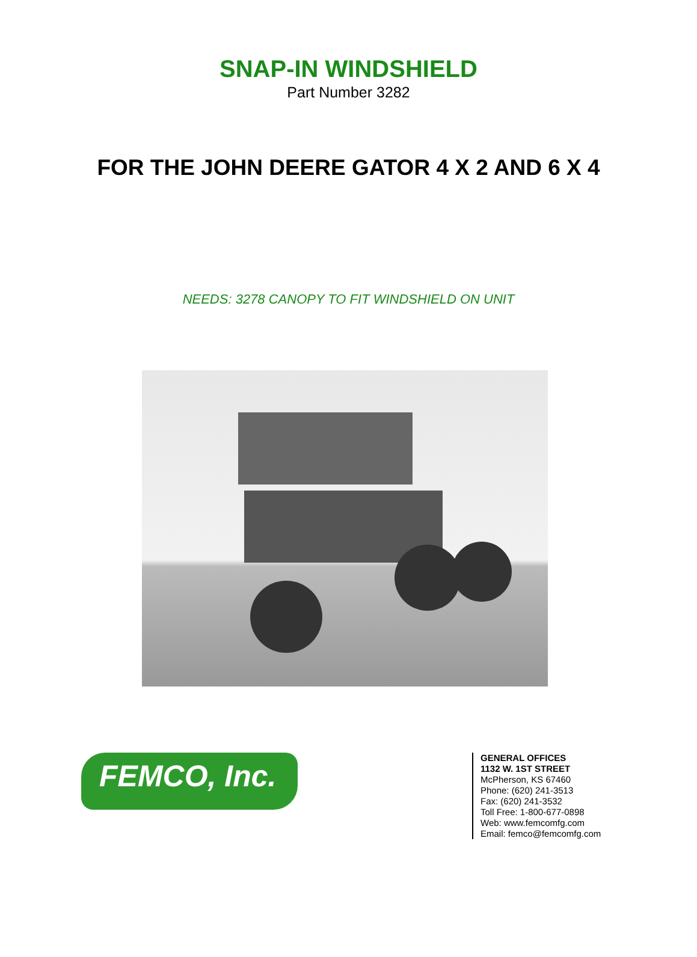SNAP-IN WINDSHIELD
Part Number 3282
FOR THE JOHN DEERE GATOR 4 X 2 AND 6 X 4
NEEDS: 3278 CANOPY TO FIT WINDSHIELD ON UNIT
FEMCO, Inc.
GENERAL OFFICES
1132 W. 1ST STREET
McPherson, KS 67460
Phone: (620) 241-3513
Fax: (620) 241-3532
Toll Free: 1-800-677-0898
Web: www.femcomfg.com
Email: femco@femcomfg.com